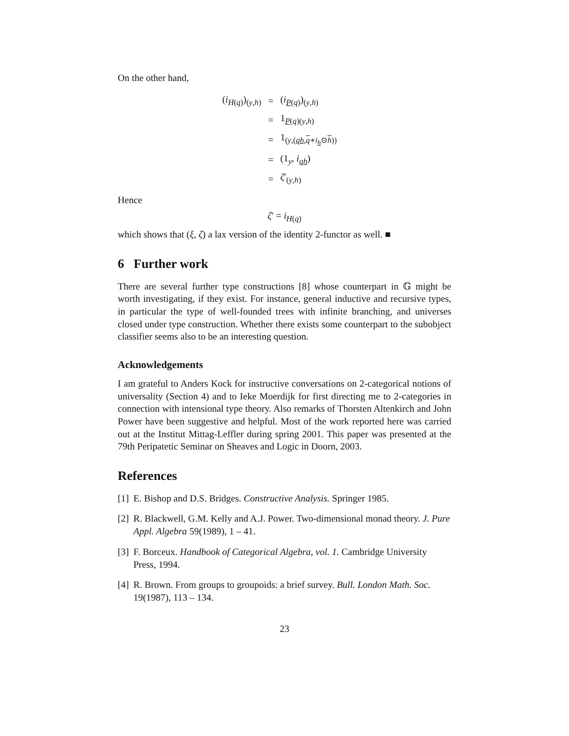On the other hand,
| ( i<sub>H(q)</sub>)<sub>(y,h)</sub> | = | ( i<sub>P(q)</sub>)<sub>(y,h)</sub> |
| | = | 1<sub>P(q)(y,h)</sub> |
| | = | 1<sub>(y,(qh,q∗i<sub>h</sub>⊙h))</sub> |
| | = | (1<sub>y</sub>, i<sub>qh</sub>) |
| | = | ζ ′<sub>(y,h)</sub> |
Hence
ζ′ = i<sub>H(q)</sub>
which shows that (ξ, ζ) a lax version of the identity 2-functor as well. ■
6 Further work
There are several further type constructions [8] whose counterpart in 𝔾 might be worth investigating, if they exist. For instance, general inductive and recursive types, in particular the type of well-founded trees with infinite branching, and universes closed under type construction. Whether there exists some counterpart to the subobject classifier seems also to be an interesting question.
Acknowledgements
I am grateful to Anders Kock for instructive conversations on 2-categorical notions of universality (Section 4) and to Ieke Moerdijk for first directing me to 2-categories in connection with intensional type theory. Also remarks of Thorsten Altenkirch and John Power have been suggestive and helpful. Most of the work reported here was carried out at the Institut Mittag-Leffler during spring 2001. This paper was presented at the 79th Peripatetic Seminar on Sheaves and Logic in Doorn, 2003.
References
[1] E. Bishop and D.S. Bridges. Constructive Analysis. Springer 1985.
[2] R. Blackwell, G.M. Kelly and A.J. Power. Two-dimensional monad theory. J. Pure Appl. Algebra 59(1989), 1 – 41.
[3] F. Borceux. Handbook of Categorical Algebra, vol. 1. Cambridge University Press, 1994.
[4] R. Brown. From groups to groupoids: a brief survey. Bull. London Math. Soc. 19(1987), 113 – 134.
23